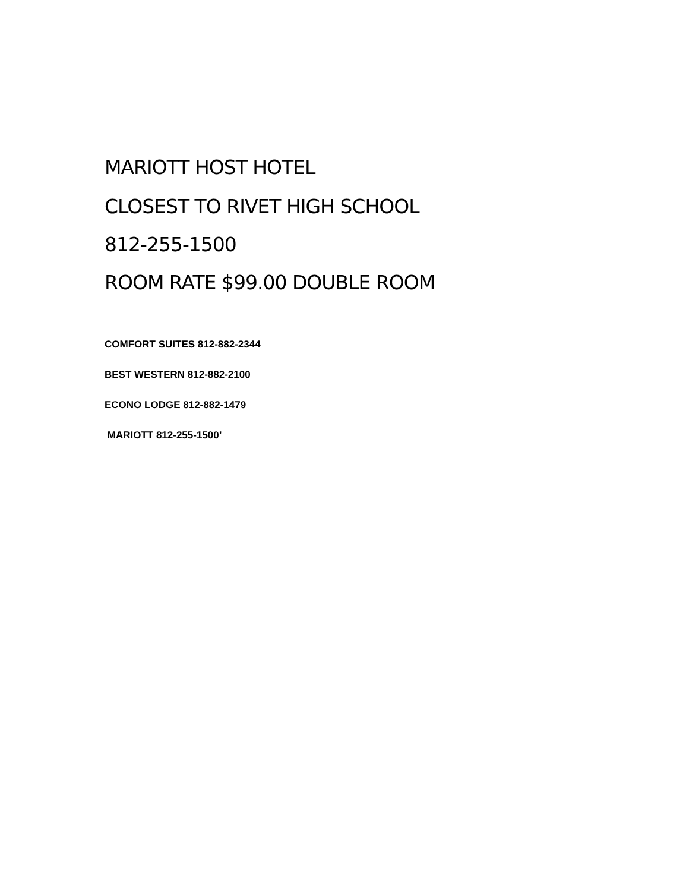MARIOTT HOST HOTEL
CLOSEST TO RIVET HIGH SCHOOL
812-255-1500
ROOM RATE $99.00 DOUBLE ROOM
COMFORT SUITES 812-882-2344
BEST WESTERN 812-882-2100
ECONO LODGE 812-882-1479
MARIOTT 812-255-1500’